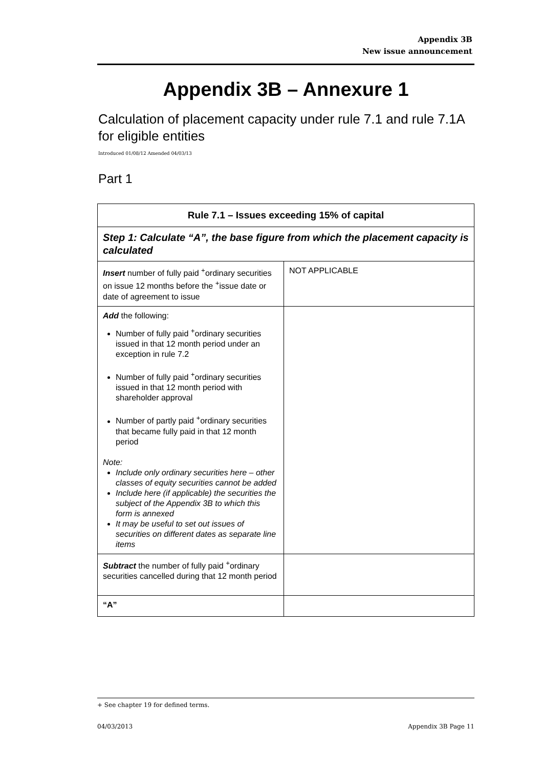Appendix 3B
New issue announcement
Appendix 3B – Annexure 1
Calculation of placement capacity under rule 7.1 and rule 7.1A for eligible entities
Introduced 01/08/12 Amended 04/03/13
Part 1
| Rule 7.1 – Issues exceeding 15% of capital | |
| --- | --- |
| Step 1: Calculate “A”, the base figure from which the placement capacity is calculated | |
| Insert number of fully paid <sup>+</sup>ordinary securities on issue 12 months before the <sup>+</sup>issue date or date of agreement to issue | NOT APPLICABLE |
| Add the following: Number of fully paid <sup>+</sup>ordinary securities issued in that 12 month period under an exception in rule 7.2 Number of fully paid <sup>+</sup>ordinary securities issued in that 12 month period with shareholder approval Number of partly paid <sup>+</sup>ordinary securities that became fully paid in that 12 month period Note: Include only ordinary securities here – other classes of equity securities cannot be added Include here (if applicable) the securities the subject of the Appendix 3B to which this form is annexed It may be useful to set out issues of securities on different dates as separate line items | |
| Subtract the number of fully paid <sup>+</sup>ordinary securities cancelled during that 12 month period | |
| “A” | |
+ See chapter 19 for defined terms.
04/03/2013 Appendix 3B Page 11